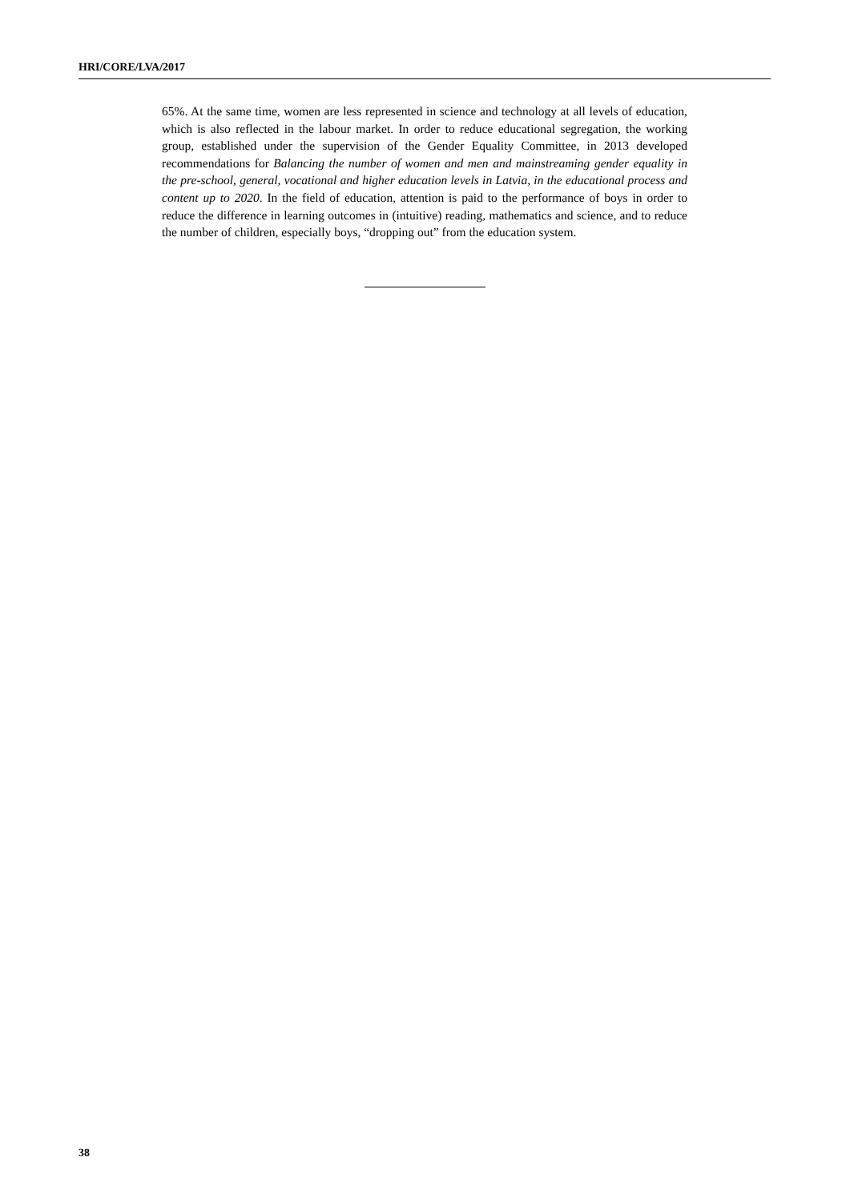HRI/CORE/LVA/2017
65%. At the same time, women are less represented in science and technology at all levels of education, which is also reflected in the labour market. In order to reduce educational segregation, the working group, established under the supervision of the Gender Equality Committee, in 2013 developed recommendations for Balancing the number of women and men and mainstreaming gender equality in the pre-school, general, vocational and higher education levels in Latvia, in the educational process and content up to 2020. In the field of education, attention is paid to the performance of boys in order to reduce the difference in learning outcomes in (intuitive) reading, mathematics and science, and to reduce the number of children, especially boys, “dropping out” from the education system.
38